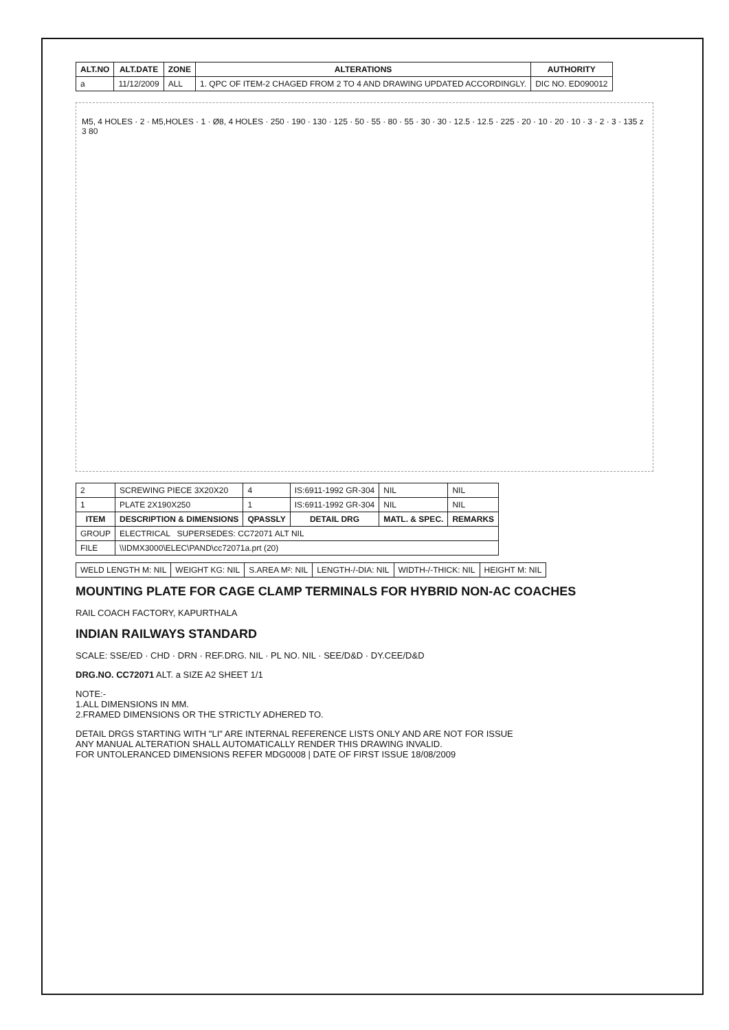| ALT.NO | ALT.DATE | ZONE | ALTERATIONS | AUTHORITY |
| --- | --- | --- | --- | --- |
| a | 11/12/2009 | ALL | 1. QPC OF ITEM-2 CHAGED FROM 2 TO 4 AND DRAWING UPDATED ACCORDINGLY. | DIC NO. ED090012 |
M5, 4 HOLES · 2 · M5,HOLES · 1 · Ø8, 4 HOLES · 250 · 190 · 130 · 125 · 50 · 55 · 80 · 55 · 30 · 30 · 12.5 · 12.5 · 225 · 20 · 10 · 20 · 10 · 3 · 2 · 3 · 135 z 3 80
| 2 | SCREWING PIECE 3X20X20 | 4 | IS:6911-1992 GR-304 | NIL | NIL |
| 1 | PLATE 2X190X250 | 1 | IS:6911-1992 GR-304 | NIL | NIL |
| ITEM | DESCRIPTION & DIMENSIONS | QPASSLY | DETAIL DRG | MATL. & SPEC. | REMARKS |
| GROUP | ELECTRICAL SUPERSEDES: CC72071 ALT NIL | | | | |
| FILE | \\IDMX3000\ELEC\PAND\cc72071a.prt (20) | | | | |
| WELD LENGTH M: NIL | WEIGHT KG: NIL | S.AREA M²: NIL | LENGTH-/-DIA: NIL | WIDTH-/-THICK: NIL | HEIGHT M: NIL |
MOUNTING PLATE FOR CAGE CLAMP TERMINALS FOR HYBRID NON-AC COACHES
RAIL COACH FACTORY, KAPURTHALA
INDIAN RAILWAYS STANDARD
SCALE: SSE/ED · CHD · DRN · REF.DRG. NIL · PL NO. NIL · SEE/D&D · DY.CEE/D&D
DRG.NO. CC72071 ALT. a SIZE A2 SHEET 1/1
NOTE:-
1.ALL DIMENSIONS IN MM.
2.FRAMED DIMENSIONS OR THE STRICTLY ADHERED TO.
DETAIL DRGS STARTING WITH "LI" ARE INTERNAL REFERENCE LISTS ONLY AND ARE NOT FOR ISSUE
ANY MANUAL ALTERATION SHALL AUTOMATICALLY RENDER THIS DRAWING INVALID.
FOR UNTOLERANCED DIMENSIONS REFER MDG0008 | DATE OF FIRST ISSUE 18/08/2009